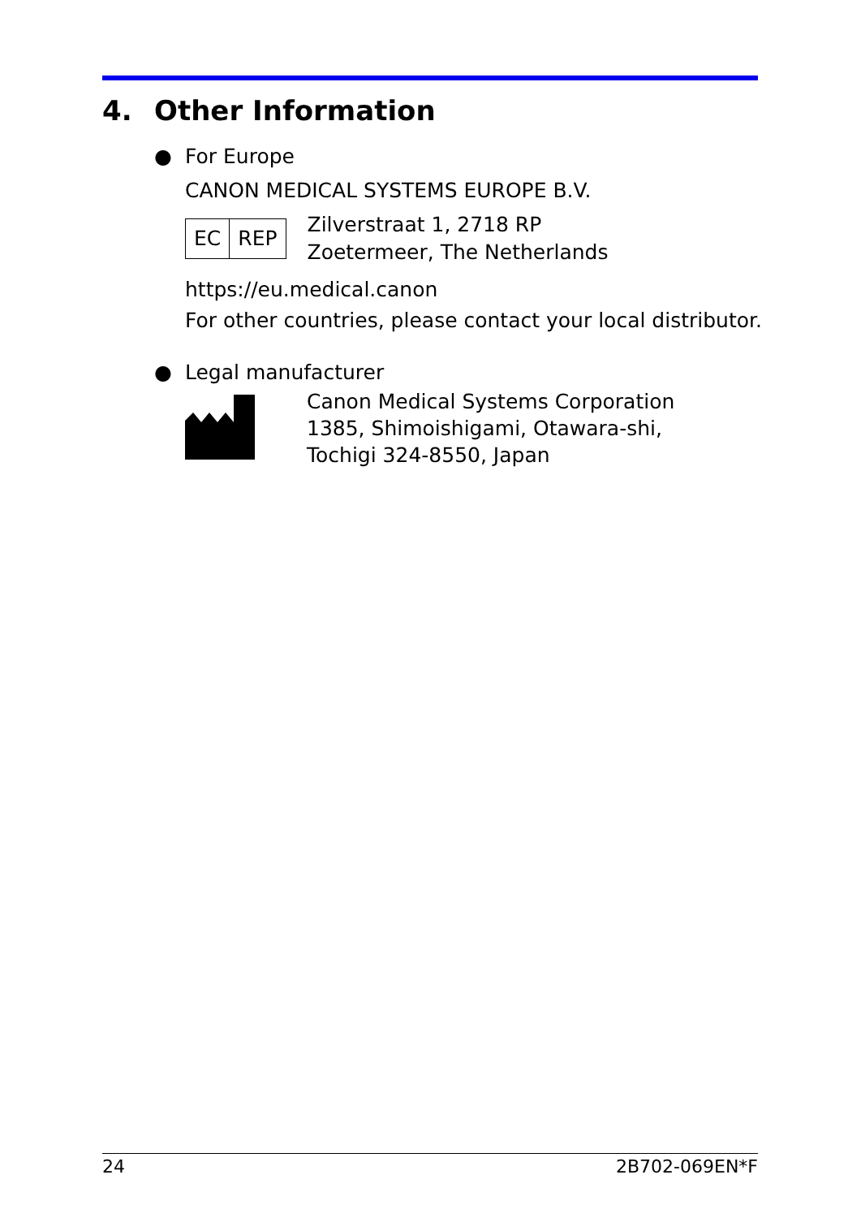4. Other Information
● For Europe
CANON MEDICAL SYSTEMS EUROPE B.V.
EC REP
Zilverstraat 1, 2718 RP
Zoetermeer, The Netherlands
https://eu.medical.canon
For other countries, please contact your local distributor.
● Legal manufacturer
Canon Medical Systems Corporation
1385, Shimoishigami, Otawara-shi,
Tochigi 324-8550, Japan
24 2B702-069EN*F